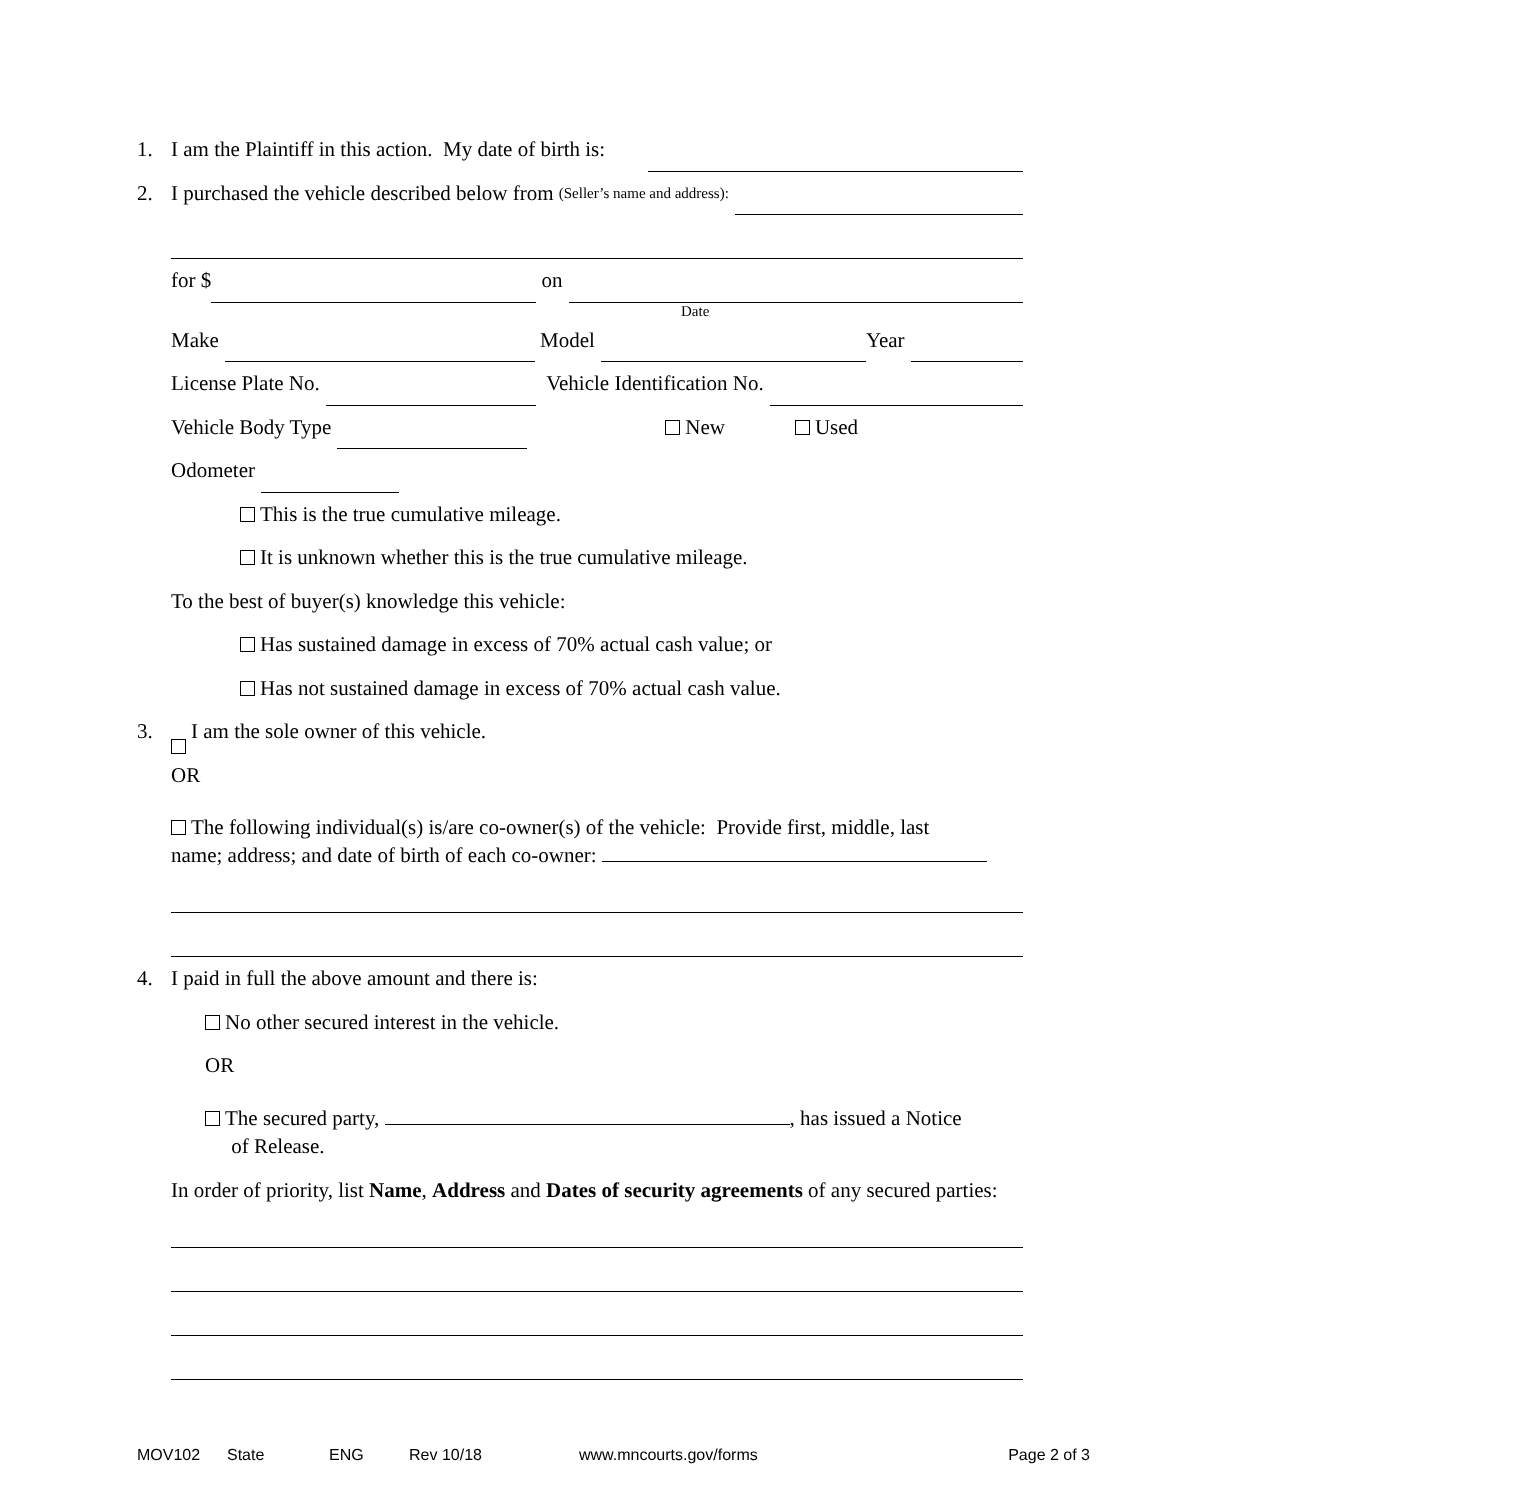1. I am the Plaintiff in this action. My date of birth is:
2. I purchased the vehicle described below from (Seller’s name and address):
for $ on
Date
Make Model Year
License Plate No. Vehicle Identification No.
Vehicle Body Type New Used
Odometer
This is the true cumulative mileage.
It is unknown whether this is the true cumulative mileage.
To the best of buyer(s) knowledge this vehicle:
Has sustained damage in excess of 70% actual cash value; or
Has not sustained damage in excess of 70% actual cash value.
3. I am the sole owner of this vehicle.
OR
The following individual(s) is/are co-owner(s) of the vehicle: Provide first, middle, last
name; address; and date of birth of each co-owner:
4. I paid in full the above amount and there is:
No other secured interest in the vehicle.
OR
The secured party, , has issued a Notice
of Release.
In order of priority, list Name, Address and Dates of security agreements of any secured parties:
MOV102 State ENG Rev 10/18 www.mncourts.gov/forms Page 2 of 3